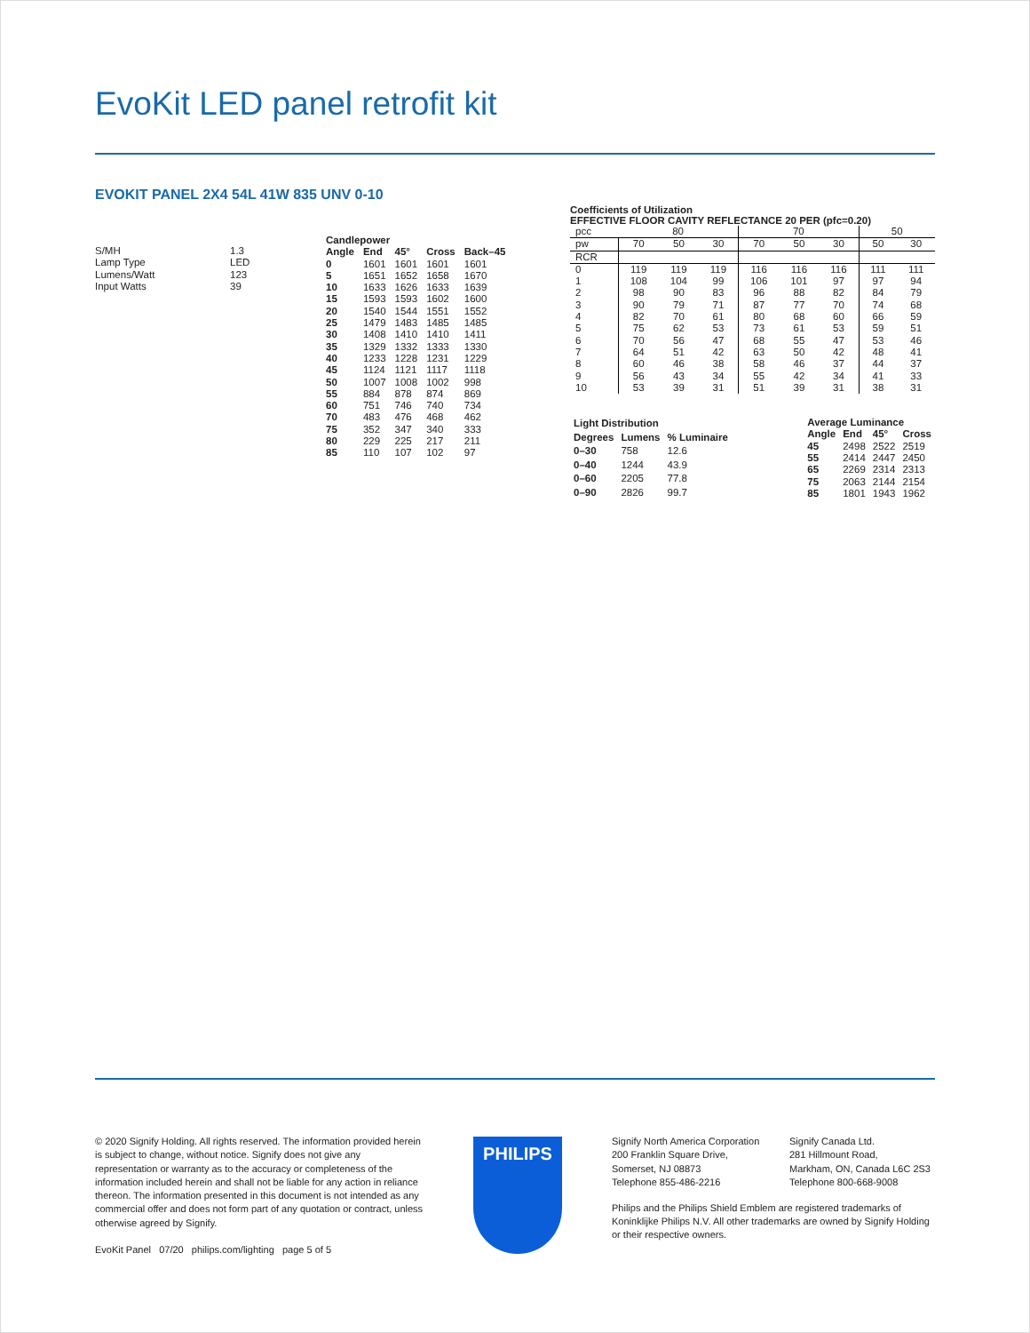EvoKit LED panel retrofit kit
EVOKIT PANEL 2X4 54L 41W 835 UNV 0-10
| S/MH | 1.3 |
| Lamp Type | LED |
| Lumens/Watt | 123 |
| Input Watts | 39 |
| Candlepower | | | | |
| --- | --- | --- | --- | --- |
| Angle | End | 45° | Cross | Back–45 |
| 0 | 1601 | 1601 | 1601 | 1601 |
| 5 | 1651 | 1652 | 1658 | 1670 |
| 10 | 1633 | 1626 | 1633 | 1639 |
| 15 | 1593 | 1593 | 1602 | 1600 |
| 20 | 1540 | 1544 | 1551 | 1552 |
| 25 | 1479 | 1483 | 1485 | 1485 |
| 30 | 1408 | 1410 | 1410 | 1411 |
| 35 | 1329 | 1332 | 1333 | 1330 |
| 40 | 1233 | 1228 | 1231 | 1229 |
| 45 | 1124 | 1121 | 1117 | 1118 |
| 50 | 1007 | 1008 | 1002 | 998 |
| 55 | 884 | 878 | 874 | 869 |
| 60 | 751 | 746 | 740 | 734 |
| 70 | 483 | 476 | 468 | 462 |
| 75 | 352 | 347 | 340 | 333 |
| 80 | 229 | 225 | 217 | 211 |
| 85 | 110 | 107 | 102 | 97 |
Coefficients of Utilization
EFFECTIVE FLOOR CAVITY REFLECTANCE 20 PER (pfc=0.20)
| pcc | 80 | | | 70 | | | 50 | |
| pw | 70 | 50 | 30 | 70 | 50 | 30 | 50 | 30 |
| RCR | | | | | | | | |
| 0 | 119 | 119 | 119 | 116 | 116 | 116 | 111 | 111 |
| 1 | 108 | 104 | 99 | 106 | 101 | 97 | 97 | 94 |
| 2 | 98 | 90 | 83 | 96 | 88 | 82 | 84 | 79 |
| 3 | 90 | 79 | 71 | 87 | 77 | 70 | 74 | 68 |
| 4 | 82 | 70 | 61 | 80 | 68 | 60 | 66 | 59 |
| 5 | 75 | 62 | 53 | 73 | 61 | 53 | 59 | 51 |
| 6 | 70 | 56 | 47 | 68 | 55 | 47 | 53 | 46 |
| 7 | 64 | 51 | 42 | 63 | 50 | 42 | 48 | 41 |
| 8 | 60 | 46 | 38 | 58 | 46 | 37 | 44 | 37 |
| 9 | 56 | 43 | 34 | 55 | 42 | 34 | 41 | 33 |
| 10 | 53 | 39 | 31 | 51 | 39 | 31 | 38 | 31 |
| Light Distribution | | |
| --- | --- | --- |
| Degrees | Lumens | % Luminaire |
| 0–30 | 758 | 12.6 |
| 0–40 | 1244 | 43.9 |
| 0–60 | 2205 | 77.8 |
| 0–90 | 2826 | 99.7 |
| Average Luminance | | | |
| --- | --- | --- | --- |
| Angle | End | 45° | Cross |
| 45 | 2498 | 2522 | 2519 |
| 55 | 2414 | 2447 | 2450 |
| 65 | 2269 | 2314 | 2313 |
| 75 | 2063 | 2144 | 2154 |
| 85 | 1801 | 1943 | 1962 |
© 2020 Signify Holding. All rights reserved. The information provided herein is subject to change, without notice. Signify does not give any representation or warranty as to the accuracy or completeness of the information included herein and shall not be liable for any action in reliance thereon. The information presented in this document is not intended as any commercial offer and does not form part of any quotation or contract, unless otherwise agreed by Signify.
EvoKit Panel 07/20 philips.com/lighting page 5 of 5
PHILIPS
Signify North America Corporation
200 Franklin Square Drive,
Somerset, NJ 08873
Telephone 855-486-2216
Signify Canada Ltd.
281 Hillmount Road,
Markham, ON, Canada L6C 2S3
Telephone 800-668-9008
Philips and the Philips Shield Emblem are registered trademarks of Koninklijke Philips N.V. All other trademarks are owned by Signify Holding or their respective owners.